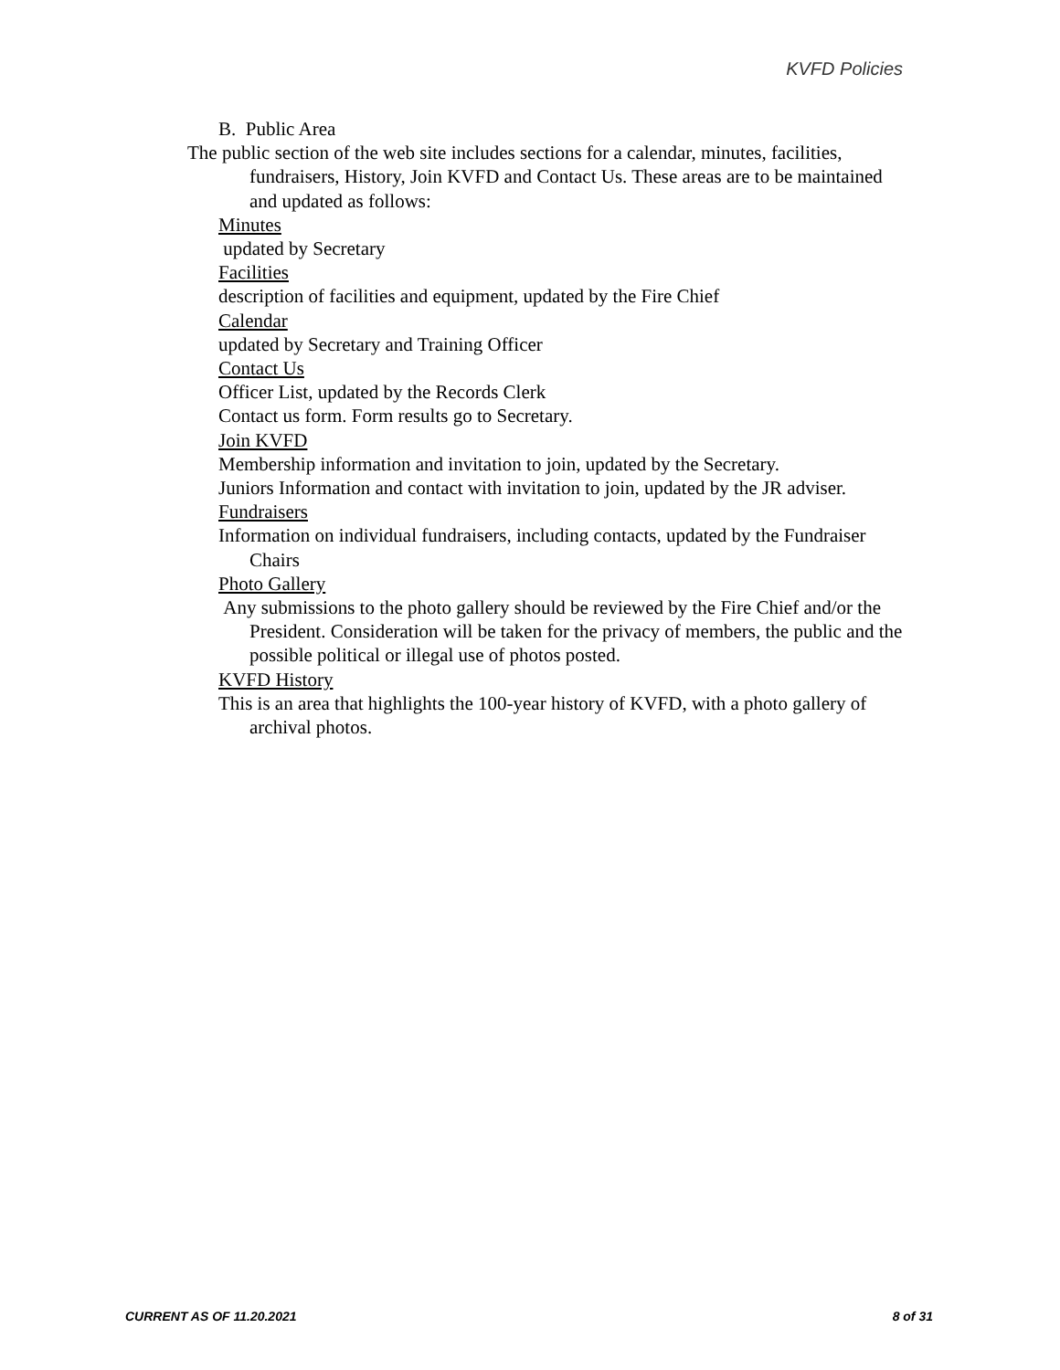KVFD Policies
B. Public Area
The public section of the web site includes sections for a calendar, minutes, facilities, fundraisers, History, Join KVFD and Contact Us. These areas are to be maintained and updated as follows:
Minutes
updated by Secretary
Facilities
description of facilities and equipment, updated by the Fire Chief
Calendar
updated by Secretary and Training Officer
Contact Us
Officer List, updated by the Records Clerk
Contact us form. Form results go to Secretary.
Join KVFD
Membership information and invitation to join, updated by the Secretary.
Juniors Information and contact with invitation to join, updated by the JR adviser.
Fundraisers
Information on individual fundraisers, including contacts, updated by the Fundraiser Chairs
Photo Gallery
Any submissions to the photo gallery should be reviewed by the Fire Chief and/or the President. Consideration will be taken for the privacy of members, the public and the possible political or illegal use of photos posted.
KVFD History
This is an area that highlights the 100-year history of KVFD, with a photo gallery of archival photos.
CURRENT AS OF 11.20.2021 8 of 31